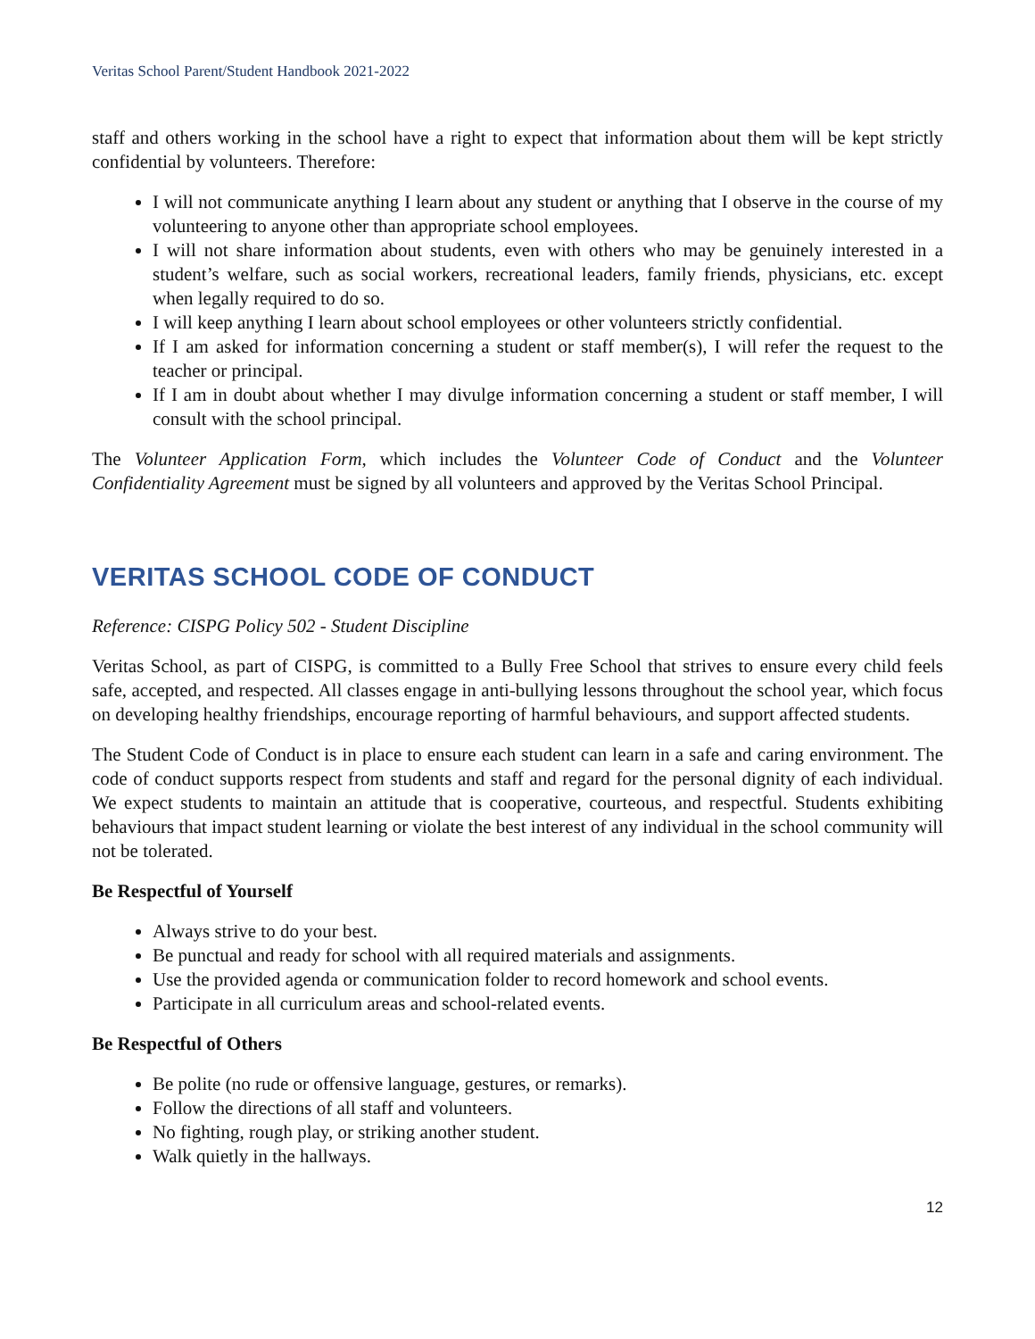Veritas School Parent/Student Handbook 2021-2022
staff and others working in the school have a right to expect that information about them will be kept strictly confidential by volunteers. Therefore:
I will not communicate anything I learn about any student or anything that I observe in the course of my volunteering to anyone other than appropriate school employees.
I will not share information about students, even with others who may be genuinely interested in a student’s welfare, such as social workers, recreational leaders, family friends, physicians, etc. except when legally required to do so.
I will keep anything I learn about school employees or other volunteers strictly confidential.
If I am asked for information concerning a student or staff member(s), I will refer the request to the teacher or principal.
If I am in doubt about whether I may divulge information concerning a student or staff member, I will consult with the school principal.
The Volunteer Application Form, which includes the Volunteer Code of Conduct and the Volunteer Confidentiality Agreement must be signed by all volunteers and approved by the Veritas School Principal.
VERITAS SCHOOL CODE OF CONDUCT
Reference: CISPG Policy 502 - Student Discipline
Veritas School, as part of CISPG, is committed to a Bully Free School that strives to ensure every child feels safe, accepted, and respected. All classes engage in anti-bullying lessons throughout the school year, which focus on developing healthy friendships, encourage reporting of harmful behaviours, and support affected students.
The Student Code of Conduct is in place to ensure each student can learn in a safe and caring environment. The code of conduct supports respect from students and staff and regard for the personal dignity of each individual. We expect students to maintain an attitude that is cooperative, courteous, and respectful. Students exhibiting behaviours that impact student learning or violate the best interest of any individual in the school community will not be tolerated.
Be Respectful of Yourself
Always strive to do your best.
Be punctual and ready for school with all required materials and assignments.
Use the provided agenda or communication folder to record homework and school events.
Participate in all curriculum areas and school-related events.
Be Respectful of Others
Be polite (no rude or offensive language, gestures, or remarks).
Follow the directions of all staff and volunteers.
No fighting, rough play, or striking another student.
Walk quietly in the hallways.
12